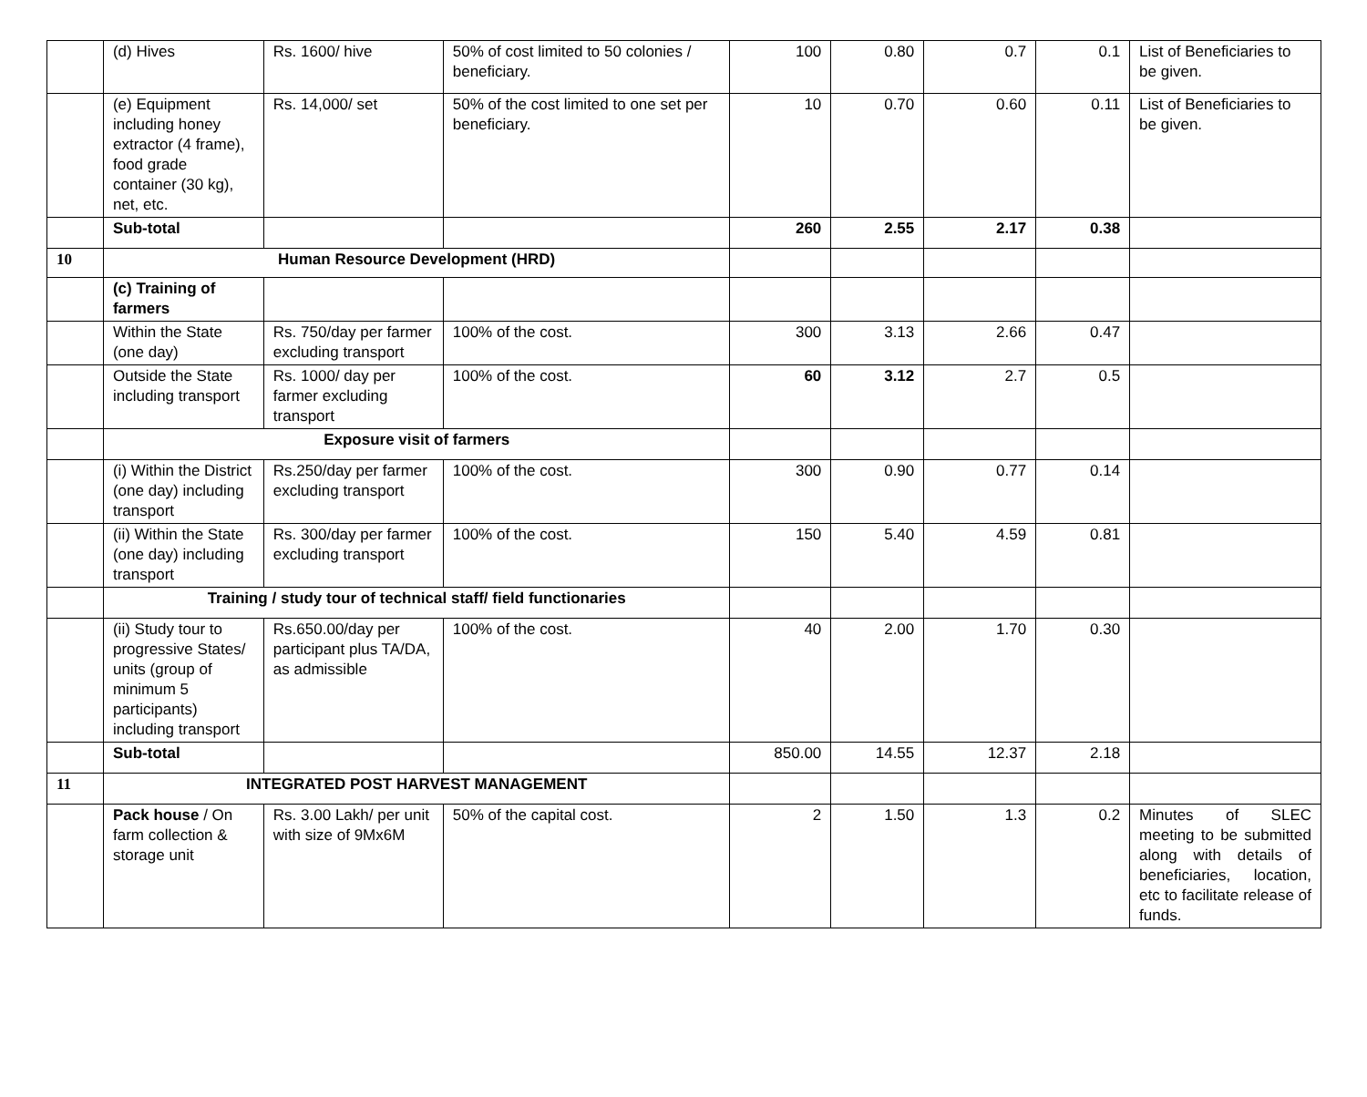| | (d) Hives | Rs. 1600/ hive | 50% of cost limited to 50 colonies / beneficiary. | 100 | 0.80 | 0.7 | 0.1 | List of Beneficiaries to be given. |
| | (e) Equipment including honey extractor (4 frame), food grade container (30 kg), net, etc. | Rs. 14,000/ set | 50% of the cost limited to one set per beneficiary. | 10 | 0.70 | 0.60 | 0.11 | List of Beneficiaries to be given. |
| | Sub-total | | | 260 | 2.55 | 2.17 | 0.38 | |
| 10 | Human Resource Development (HRD) | | | | | | | |
| | (c) Training of farmers | | | | | | | |
| | Within the State (one day) | Rs. 750/day per farmer excluding transport | 100% of the cost. | 300 | 3.13 | 2.66 | 0.47 | |
| | Outside the State including transport | Rs. 1000/ day per farmer excluding transport | 100% of the cost. | 60 | 3.12 | 2.7 | 0.5 | |
| | Exposure visit of farmers | | | | | | | |
| | (i) Within the District (one day) including transport | Rs.250/day per farmer excluding transport | 100% of the cost. | 300 | 0.90 | 0.77 | 0.14 | |
| | (ii) Within the State (one day) including transport | Rs. 300/day per farmer excluding transport | 100% of the cost. | 150 | 5.40 | 4.59 | 0.81 | |
| | Training / study tour of technical staff/ field functionaries | | | | | | | |
| | (ii) Study tour to progressive States/ units (group of minimum 5 participants) including transport | Rs.650.00/day per participant plus TA/DA, as admissible | 100% of the cost. | 40 | 2.00 | 1.70 | 0.30 | |
| | Sub-total | | | 850.00 | 14.55 | 12.37 | 2.18 | |
| 11 | INTEGRATED POST HARVEST MANAGEMENT | | | | | | | |
| | Pack house / On farm collection & storage unit | Rs. 3.00 Lakh/ per unit with size of 9Mx6M | 50% of the capital cost. | 2 | 1.50 | 1.3 | 0.2 | Minutes of SLEC meeting to be submitted along with details of beneficiaries, location, etc to facilitate release of funds. |